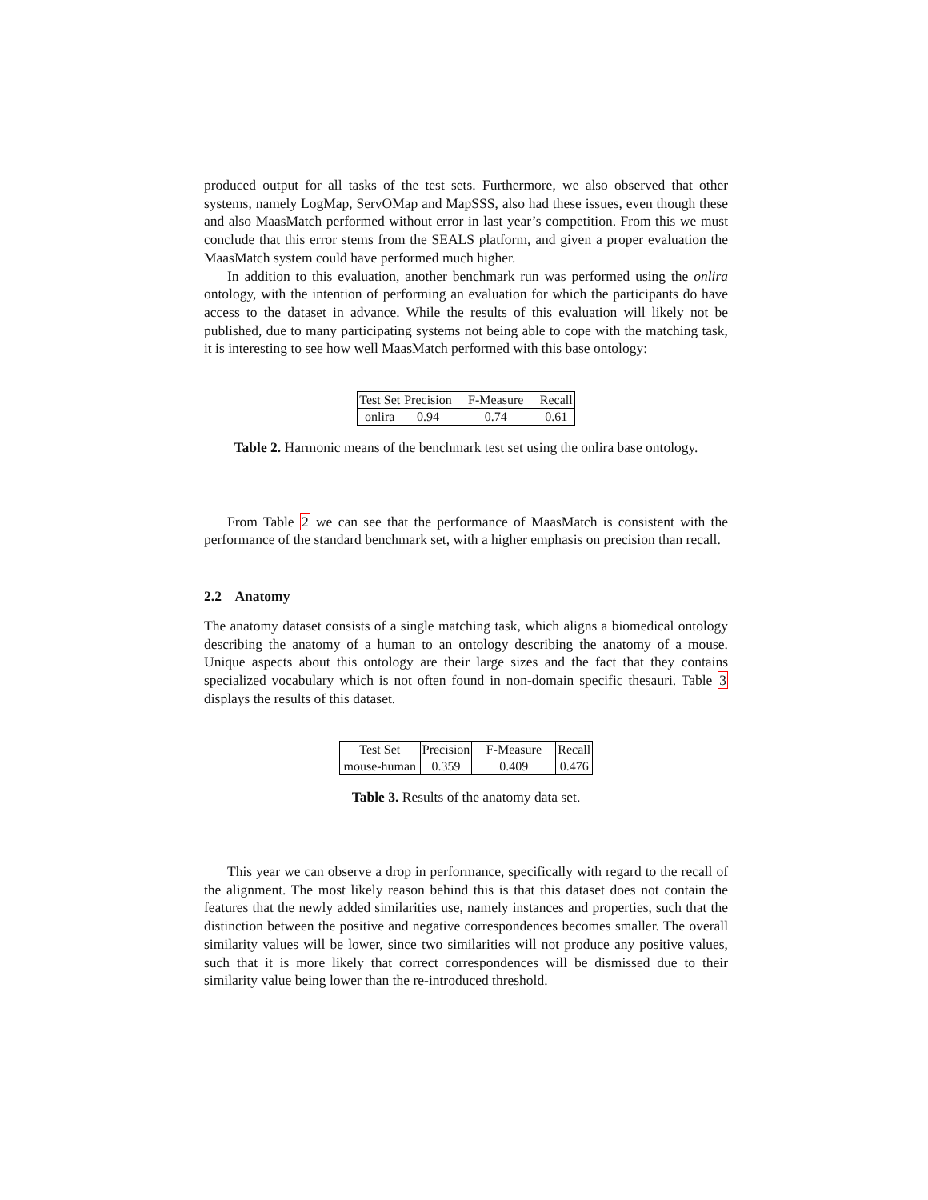produced output for all tasks of the test sets. Furthermore, we also observed that other systems, namely LogMap, ServOMap and MapSSS, also had these issues, even though these and also MaasMatch performed without error in last year’s competition. From this we must conclude that this error stems from the SEALS platform, and given a proper evaluation the MaasMatch system could have performed much higher.
In addition to this evaluation, another benchmark run was performed using the onlira ontology, with the intention of performing an evaluation for which the participants do have access to the dataset in advance. While the results of this evaluation will likely not be published, due to many participating systems not being able to cope with the matching task, it is interesting to see how well MaasMatch performed with this base ontology:
| Test Set | Precision | F-Measure | Recall |
| onlira | 0.94 | 0.74 | 0.61 |
Table 2. Harmonic means of the benchmark test set using the onlira base ontology.
From Table 2 we can see that the performance of MaasMatch is consistent with the performance of the standard benchmark set, with a higher emphasis on precision than recall.
2.2 Anatomy
The anatomy dataset consists of a single matching task, which aligns a biomedical ontology describing the anatomy of a human to an ontology describing the anatomy of a mouse. Unique aspects about this ontology are their large sizes and the fact that they contains specialized vocabulary which is not often found in non-domain specific thesauri. Table 3 displays the results of this dataset.
| Test Set | Precision | F-Measure | Recall |
| mouse-human | 0.359 | 0.409 | 0.476 |
Table 3. Results of the anatomy data set.
This year we can observe a drop in performance, specifically with regard to the recall of the alignment. The most likely reason behind this is that this dataset does not contain the features that the newly added similarities use, namely instances and properties, such that the distinction between the positive and negative correspondences becomes smaller. The overall similarity values will be lower, since two similarities will not produce any positive values, such that it is more likely that correct correspondences will be dismissed due to their similarity value being lower than the re-introduced threshold.